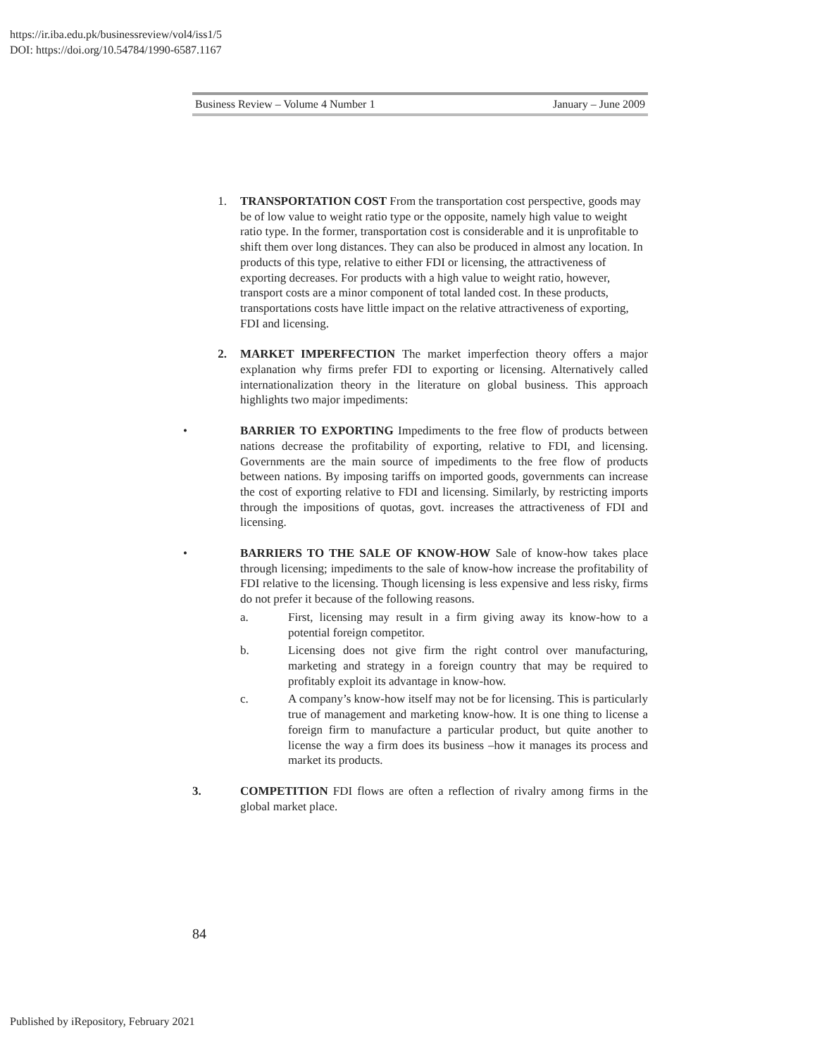https://ir.iba.edu.pk/businessreview/vol4/iss1/5
DOI: https://doi.org/10.54784/1990-6587.1167
Business Review – Volume 4 Number 1 January – June 2009
1. TRANSPORTATION COST From the transportation cost perspective, goods may be of low value to weight ratio type or the opposite, namely high value to weight ratio type. In the former, transportation cost is considerable and it is unprofitable to shift them over long distances. They can also be produced in almost any location. In products of this type, relative to either FDI or licensing, the attractiveness of exporting decreases. For products with a high value to weight ratio, however, transport costs are a minor component of total landed cost. In these products, transportations costs have little impact on the relative attractiveness of exporting, FDI and licensing.
2. MARKET IMPERFECTION The market imperfection theory offers a major explanation why firms prefer FDI to exporting or licensing. Alternatively called internationalization theory in the literature on global business. This approach highlights two major impediments:
• BARRIER TO EXPORTING Impediments to the free flow of products between nations decrease the profitability of exporting, relative to FDI, and licensing. Governments are the main source of impediments to the free flow of products between nations. By imposing tariffs on imported goods, governments can increase the cost of exporting relative to FDI and licensing. Similarly, by restricting imports through the impositions of quotas, govt. increases the attractiveness of FDI and licensing.
• BARRIERS TO THE SALE OF KNOW-HOW Sale of know-how takes place through licensing; impediments to the sale of know-how increase the profitability of FDI relative to the licensing. Though licensing is less expensive and less risky, firms do not prefer it because of the following reasons.
a. First, licensing may result in a firm giving away its know-how to a potential foreign competitor.
b. Licensing does not give firm the right control over manufacturing, marketing and strategy in a foreign country that may be required to profitably exploit its advantage in know-how.
c. A company’s know-how itself may not be for licensing. This is particularly true of management and marketing know-how. It is one thing to license a foreign firm to manufacture a particular product, but quite another to license the way a firm does its business –how it manages its process and market its products.
3. COMPETITION FDI flows are often a reflection of rivalry among firms in the global market place.
84
Published by iRepository, February 2021